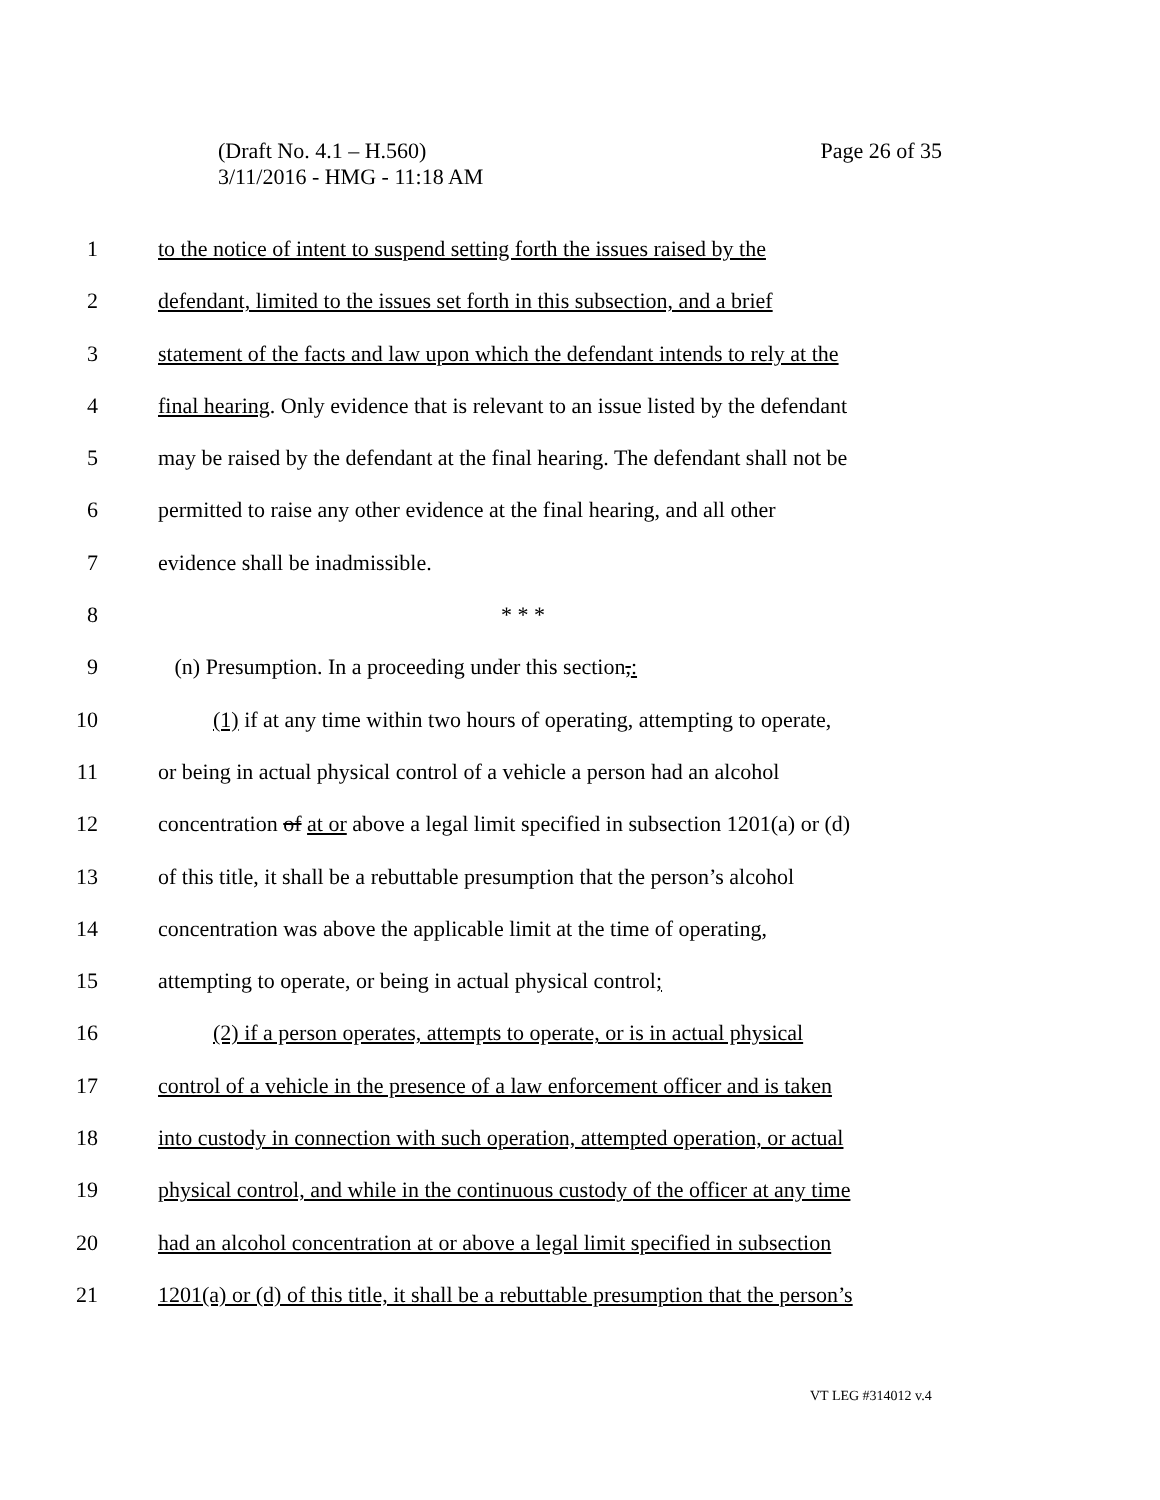Page 26 of 35 (Draft No. 4.1 – H.560)
3/11/2016 - HMG - 11:18 AM
1 to the notice of intent to suspend setting forth the issues raised by the
2 defendant, limited to the issues set forth in this subsection, and a brief
3 statement of the facts and law upon which the defendant intends to rely at the
4 final hearing. Only evidence that is relevant to an issue listed by the defendant
5 may be raised by the defendant at the final hearing. The defendant shall not be
6 permitted to raise any other evidence at the final hearing, and all other
7 evidence shall be inadmissible.
8 * * *
9 (n) Presumption. In a proceeding under this section,:
10 (1) if at any time within two hours of operating, attempting to operate,
11 or being in actual physical control of a vehicle a person had an alcohol
12 concentration of at or above a legal limit specified in subsection 1201(a) or (d)
13 of this title, it shall be a rebuttable presumption that the person’s alcohol
14 concentration was above the applicable limit at the time of operating,
15 attempting to operate, or being in actual physical control;
16 (2) if a person operates, attempts to operate, or is in actual physical
17 control of a vehicle in the presence of a law enforcement officer and is taken
18 into custody in connection with such operation, attempted operation, or actual
19 physical control, and while in the continuous custody of the officer at any time
20 had an alcohol concentration at or above a legal limit specified in subsection
21 1201(a) or (d) of this title, it shall be a rebuttable presumption that the person’s
VT LEG #314012 v.4